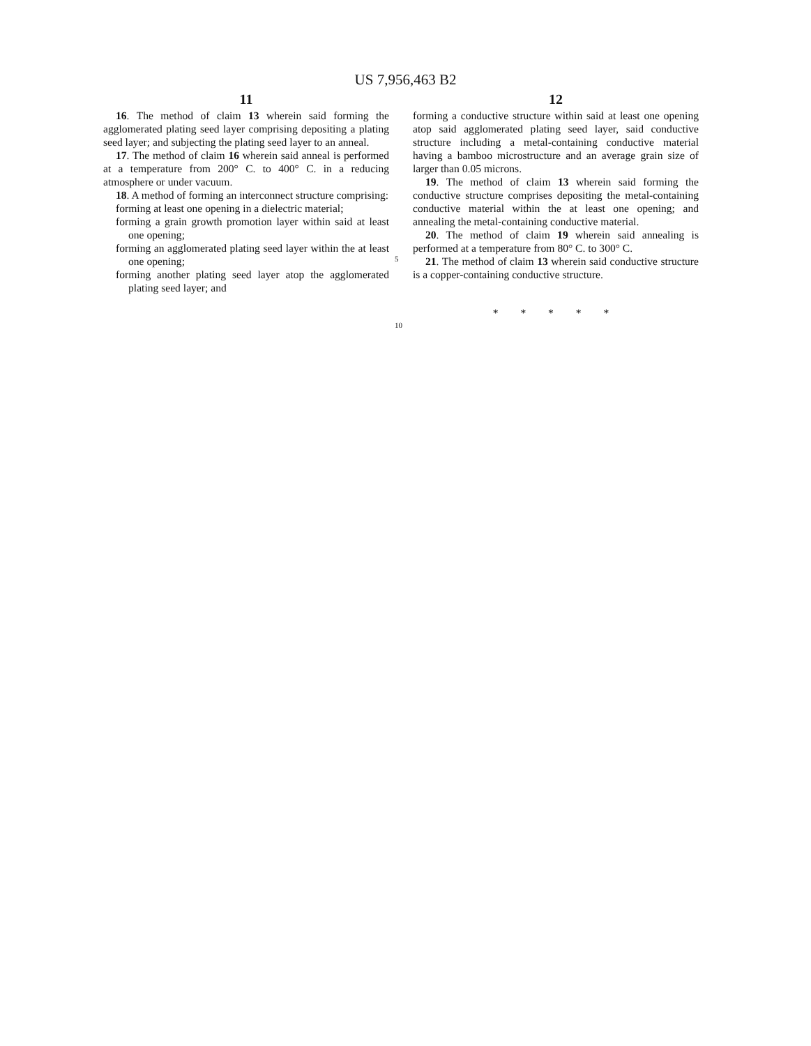US 7,956,463 B2
11
16. The method of claim 13 wherein said forming the agglomerated plating seed layer comprising depositing a plating seed layer; and subjecting the plating seed layer to an anneal.
17. The method of claim 16 wherein said anneal is performed at a temperature from 200° C. to 400° C. in a reducing atmosphere or under vacuum.
18. A method of forming an interconnect structure comprising:
forming at least one opening in a dielectric material;
forming a grain growth promotion layer within said at least one opening;
forming an agglomerated plating seed layer within the at least one opening;
forming another plating seed layer atop the agglomerated plating seed layer; and
5
10
12
forming a conductive structure within said at least one opening atop said agglomerated plating seed layer, said conductive structure including a metal-containing conductive material having a bamboo microstructure and an average grain size of larger than 0.05 microns.
19. The method of claim 13 wherein said forming the conductive structure comprises depositing the metal-containing conductive material within the at least one opening; and annealing the metal-containing conductive material.
20. The method of claim 19 wherein said annealing is performed at a temperature from 80° C. to 300° C.
21. The method of claim 13 wherein said conductive structure is a copper-containing conductive structure.
* * * * *